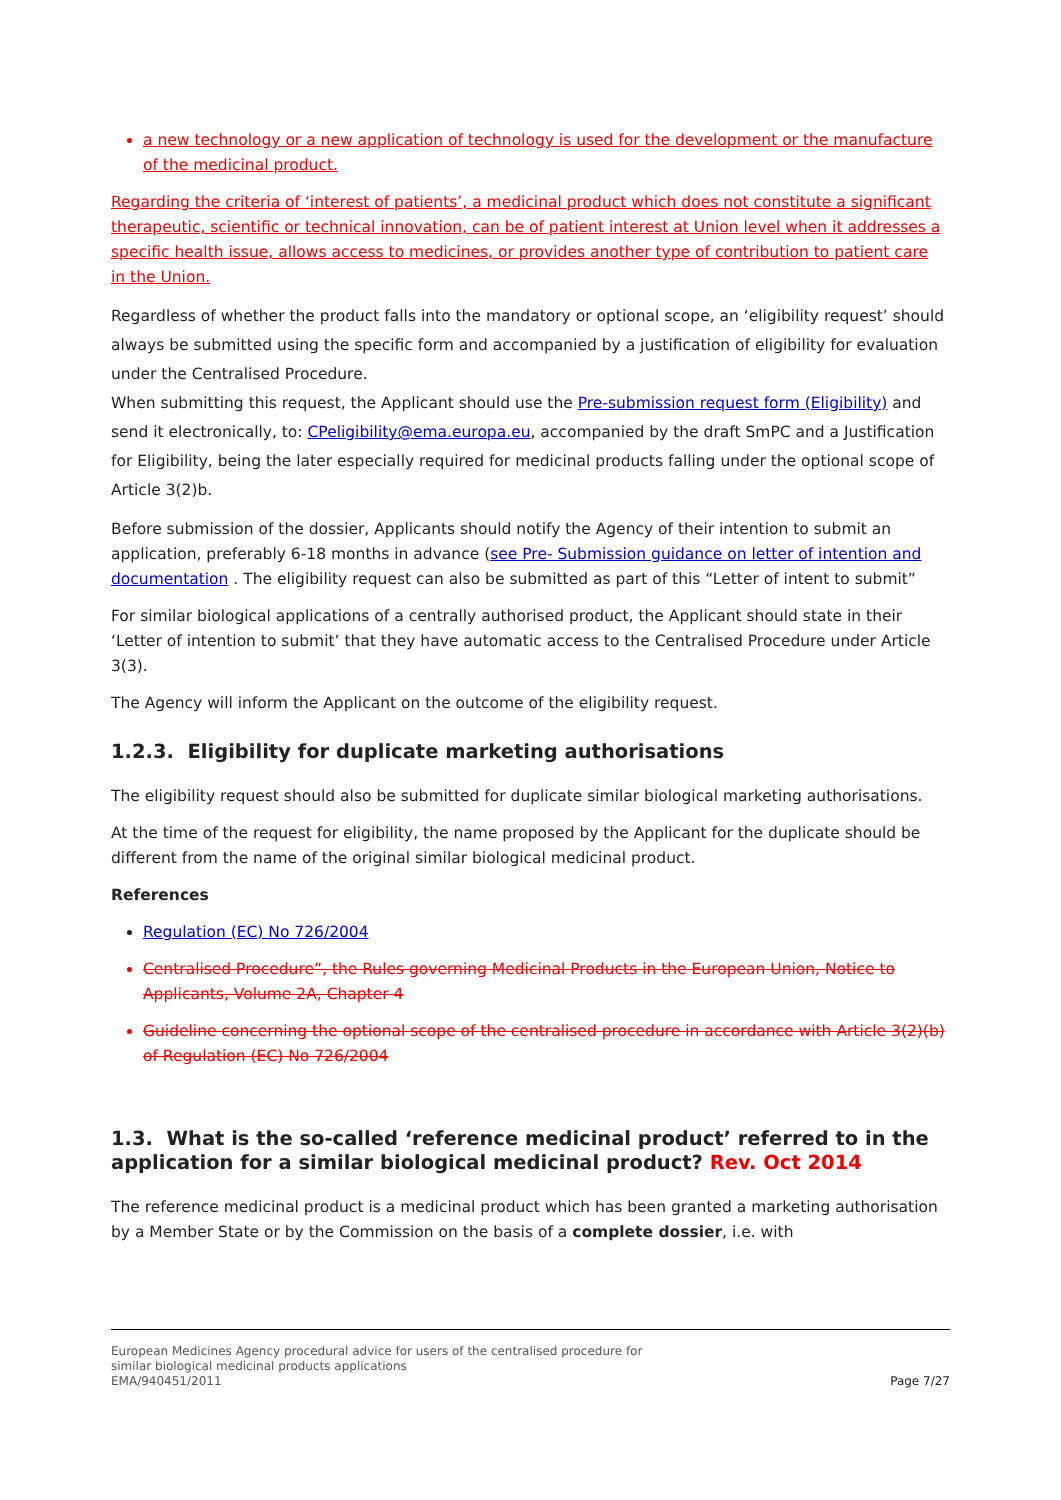a new technology or a new application of technology is used for the development or the manufacture of the medicinal product.
Regarding the criteria of ‘interest of patients’, a medicinal product which does not constitute a significant therapeutic, scientific or technical innovation, can be of patient interest at Union level when it addresses a specific health issue, allows access to medicines, or provides another type of contribution to patient care in the Union.
Regardless of whether the product falls into the mandatory or optional scope, an ‘eligibility request’ should always be submitted using the specific form and accompanied by a justification of eligibility for evaluation under the Centralised Procedure.
When submitting this request, the Applicant should use the Pre-submission request form (Eligibility) and send it electronically, to: CPeligibility@ema.europa.eu, accompanied by the draft SmPC and a Justification for Eligibility, being the later especially required for medicinal products falling under the optional scope of Article 3(2)b.
Before submission of the dossier, Applicants should notify the Agency of their intention to submit an application, preferably 6-18 months in advance (see Pre- Submission guidance on letter of intention and documentation . The eligibility request can also be submitted as part of this “Letter of intent to submit”
For similar biological applications of a centrally authorised product, the Applicant should state in their ‘Letter of intention to submit’ that they have automatic access to the Centralised Procedure under Article 3(3).
The Agency will inform the Applicant on the outcome of the eligibility request.
1.2.3. Eligibility for duplicate marketing authorisations
The eligibility request should also be submitted for duplicate similar biological marketing authorisations.
At the time of the request for eligibility, the name proposed by the Applicant for the duplicate should be different from the name of the original similar biological medicinal product.
References
Regulation (EC) No 726/2004
Centralised Procedure”, the Rules governing Medicinal Products in the European Union, Notice to Applicants, Volume 2A, Chapter 4
Guideline concerning the optional scope of the centralised procedure in accordance with Article 3(2)(b) of Regulation (EC) No 726/2004
1.3. What is the so-called ‘reference medicinal product’ referred to in the application for a similar biological medicinal product? Rev. Oct 2014
The reference medicinal product is a medicinal product which has been granted a marketing authorisation by a Member State or by the Commission on the basis of a complete dossier, i.e. with
European Medicines Agency procedural advice for users of the centralised procedure for
similar biological medicinal products applications
EMA/940451/2011
Page 7/27